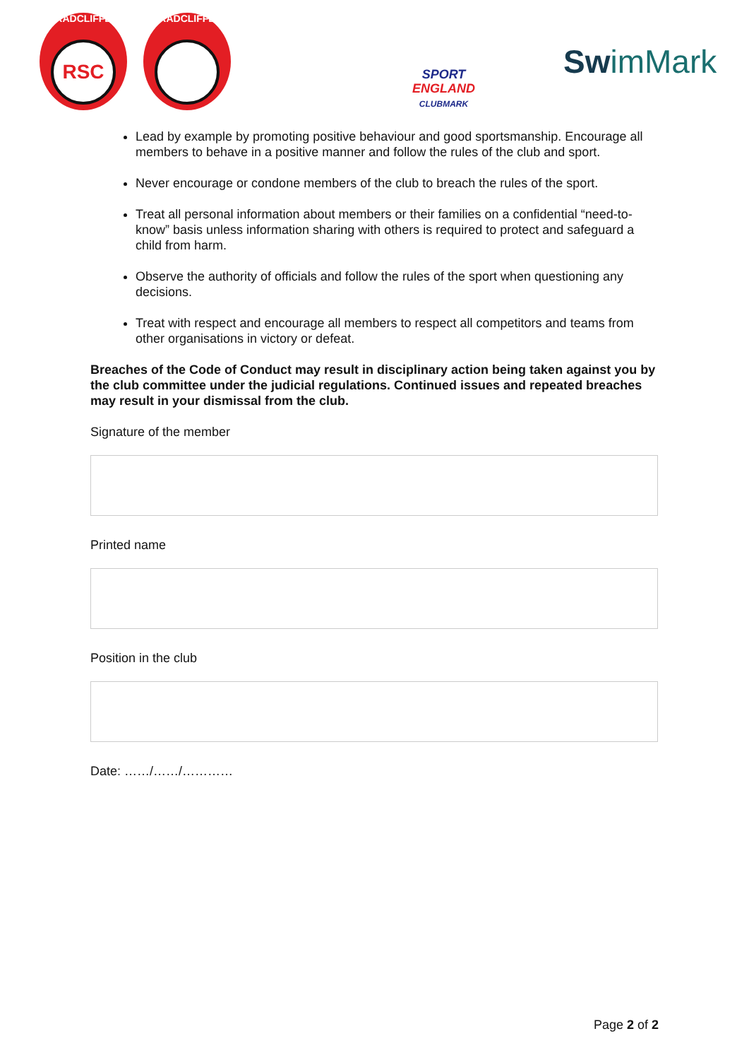RADCLIFFE
RSC
RADCLIFFE
SPORT
ENGLAND
CLUBMARK
SwimMark
Lead by example by promoting positive behaviour and good sportsmanship. Encourage all members to behave in a positive manner and follow the rules of the club and sport.
Never encourage or condone members of the club to breach the rules of the sport.
Treat all personal information about members or their families on a confidential “need-to-know” basis unless information sharing with others is required to protect and safeguard a child from harm.
Observe the authority of officials and follow the rules of the sport when questioning any decisions.
Treat with respect and encourage all members to respect all competitors and teams from other organisations in victory or defeat.
Breaches of the Code of Conduct may result in disciplinary action being taken against you by the club committee under the judicial regulations. Continued issues and repeated breaches may result in your dismissal from the club.
Signature of the member
Printed name
Position in the club
Date: ……/……/…………
Page 2 of 2